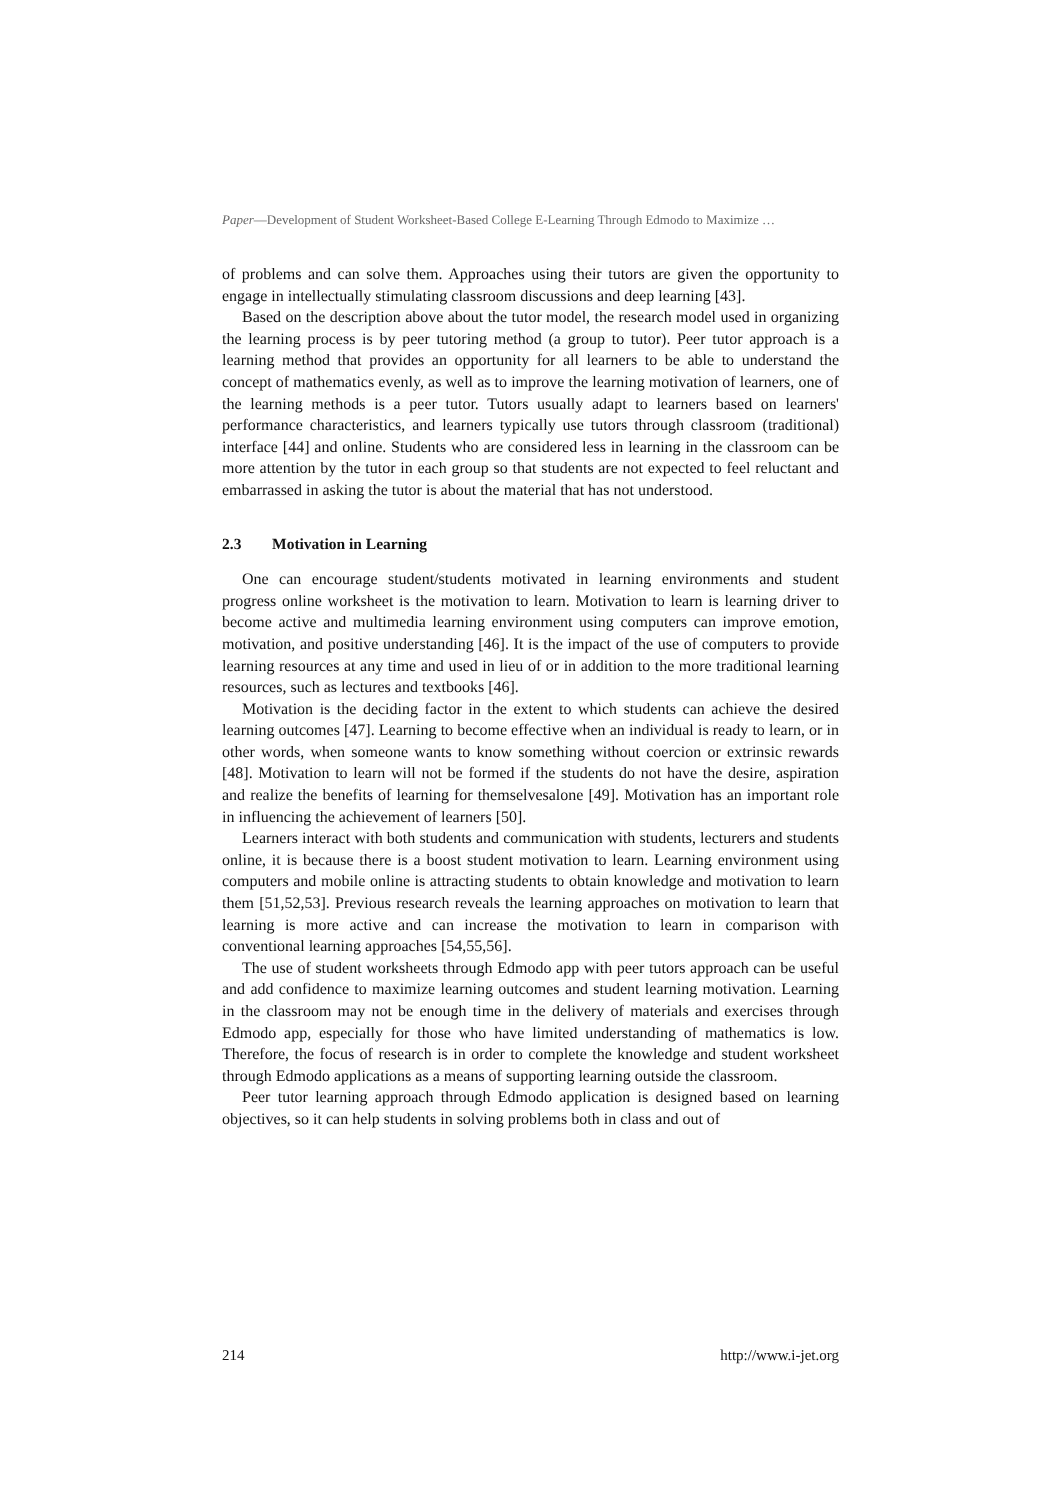Paper—Development of Student Worksheet-Based College E-Learning Through Edmodo to Maximize …
of problems and can solve them. Approaches using their tutors are given the opportunity to engage in intellectually stimulating classroom discussions and deep learning [43].
Based on the description above about the tutor model, the research model used in organizing the learning process is by peer tutoring method (a group to tutor). Peer tutor approach is a learning method that provides an opportunity for all learners to be able to understand the concept of mathematics evenly, as well as to improve the learning motivation of learners, one of the learning methods is a peer tutor. Tutors usually adapt to learners based on learners' performance characteristics, and learners typically use tutors through classroom (traditional) interface [44] and online. Students who are considered less in learning in the classroom can be more attention by the tutor in each group so that students are not expected to feel reluctant and embarrassed in asking the tutor is about the material that has not understood.
2.3 Motivation in Learning
One can encourage student/students motivated in learning environments and student progress online worksheet is the motivation to learn. Motivation to learn is learning driver to become active and multimedia learning environment using computers can improve emotion, motivation, and positive understanding [46]. It is the impact of the use of computers to provide learning resources at any time and used in lieu of or in addition to the more traditional learning resources, such as lectures and textbooks [46].
Motivation is the deciding factor in the extent to which students can achieve the desired learning outcomes [47]. Learning to become effective when an individual is ready to learn, or in other words, when someone wants to know something without coercion or extrinsic rewards [48]. Motivation to learn will not be formed if the students do not have the desire, aspiration and realize the benefits of learning for themselvesalone [49]. Motivation has an important role in influencing the achievement of learners [50].
Learners interact with both students and communication with students, lecturers and students online, it is because there is a boost student motivation to learn. Learning environment using computers and mobile online is attracting students to obtain knowledge and motivation to learn them [51,52,53]. Previous research reveals the learning approaches on motivation to learn that learning is more active and can increase the motivation to learn in comparison with conventional learning approaches [54,55,56].
The use of student worksheets through Edmodo app with peer tutors approach can be useful and add confidence to maximize learning outcomes and student learning motivation. Learning in the classroom may not be enough time in the delivery of materials and exercises through Edmodo app, especially for those who have limited understanding of mathematics is low. Therefore, the focus of research is in order to complete the knowledge and student worksheet through Edmodo applications as a means of supporting learning outside the classroom.
Peer tutor learning approach through Edmodo application is designed based on learning objectives, so it can help students in solving problems both in class and out of
214 http://www.i-jet.org